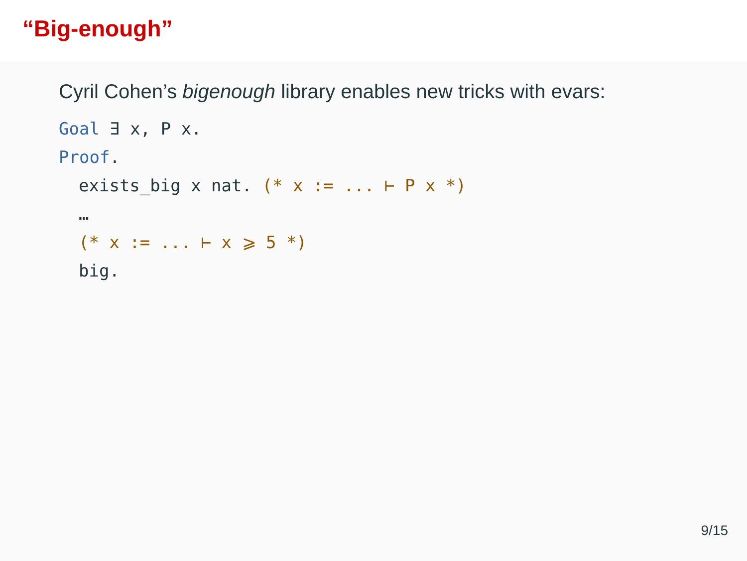“Big-enough”
Cyril Cohen’s bigenough library enables new tricks with evars:
Goal ∃ x, P x.
Proof.
exists_big x nat. (* x := ... ⊢ P x *)
…
(* x := ... ⊢ x ⩾ 5 *)
big.
9/15